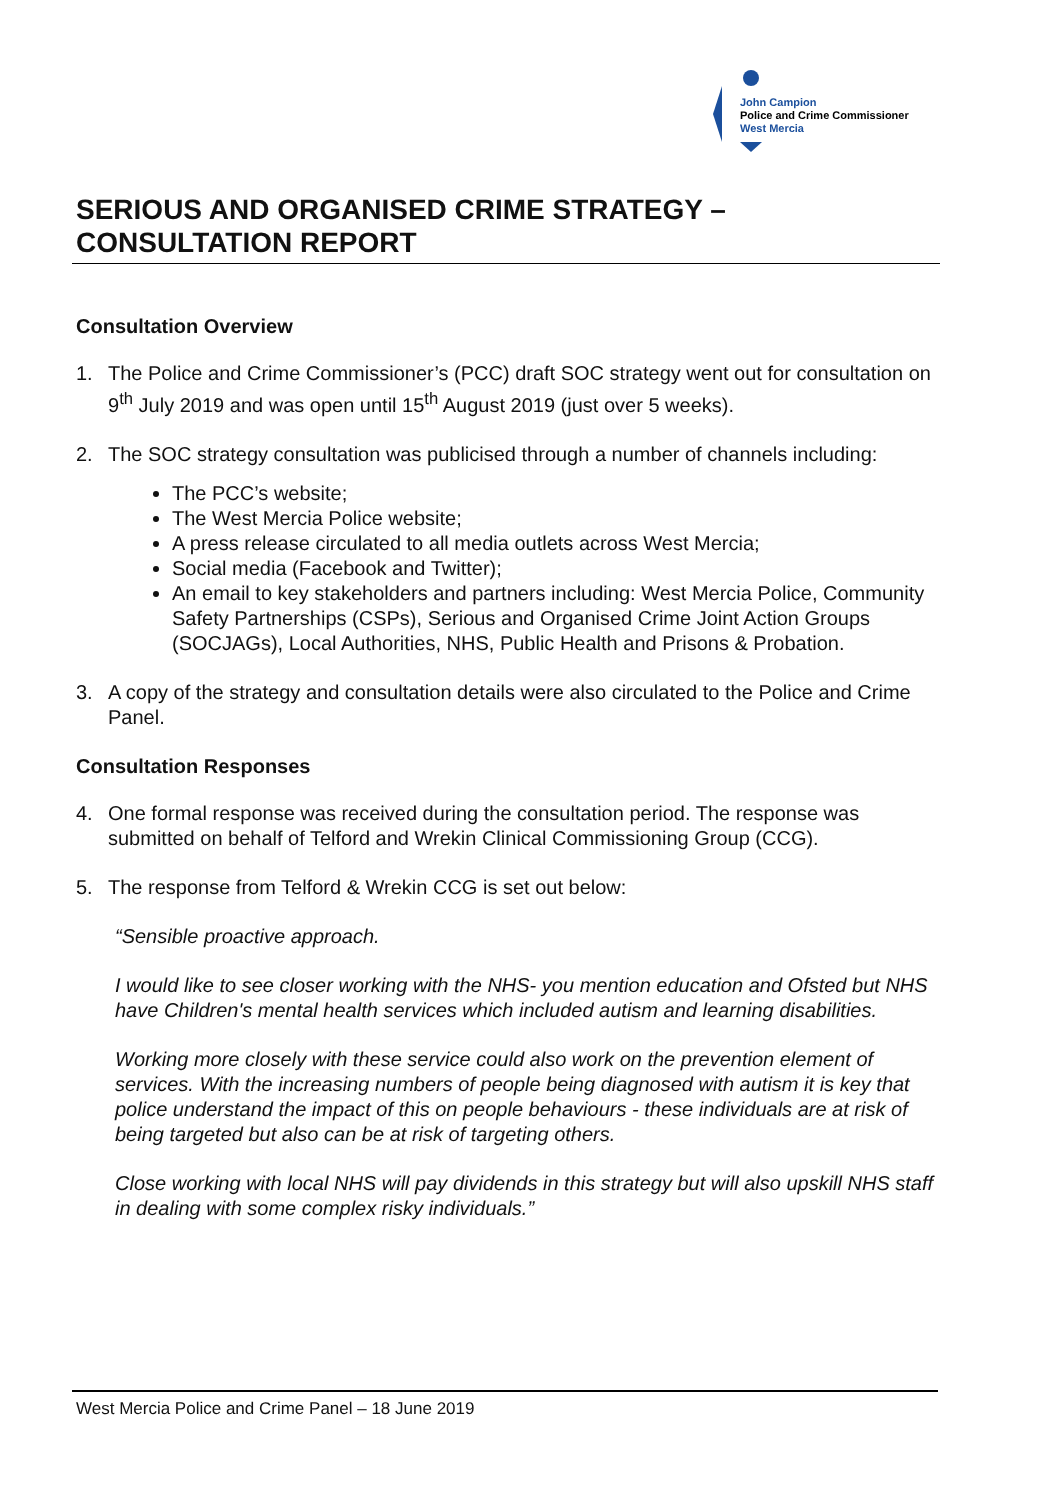John Campion
Police and Crime Commissioner
West Mercia
SERIOUS AND ORGANISED CRIME STRATEGY –
CONSULTATION REPORT
Consultation Overview
1. The Police and Crime Commissioner’s (PCC) draft SOC strategy went out for consultation on 9<sup>th</sup> July 2019 and was open until 15<sup>th</sup> August 2019 (just over 5 weeks).
2. The SOC strategy consultation was publicised through a number of channels including:
The PCC’s website;
The West Mercia Police website;
A press release circulated to all media outlets across West Mercia;
Social media (Facebook and Twitter);
An email to key stakeholders and partners including: West Mercia Police, Community Safety Partnerships (CSPs), Serious and Organised Crime Joint Action Groups (SOCJAGs), Local Authorities, NHS, Public Health and Prisons & Probation.
3. A copy of the strategy and consultation details were also circulated to the Police and Crime Panel.
Consultation Responses
4. One formal response was received during the consultation period. The response was submitted on behalf of Telford and Wrekin Clinical Commissioning Group (CCG).
5. The response from Telford & Wrekin CCG is set out below:
“Sensible proactive approach.
I would like to see closer working with the NHS- you mention education and Ofsted but NHS have Children's mental health services which included autism and learning disabilities.
Working more closely with these service could also work on the prevention element of services. With the increasing numbers of people being diagnosed with autism it is key that police understand the impact of this on people behaviours - these individuals are at risk of being targeted but also can be at risk of targeting others.
Close working with local NHS will pay dividends in this strategy but will also upskill NHS staff in dealing with some complex risky individuals.”
West Mercia Police and Crime Panel – 18 June 2019